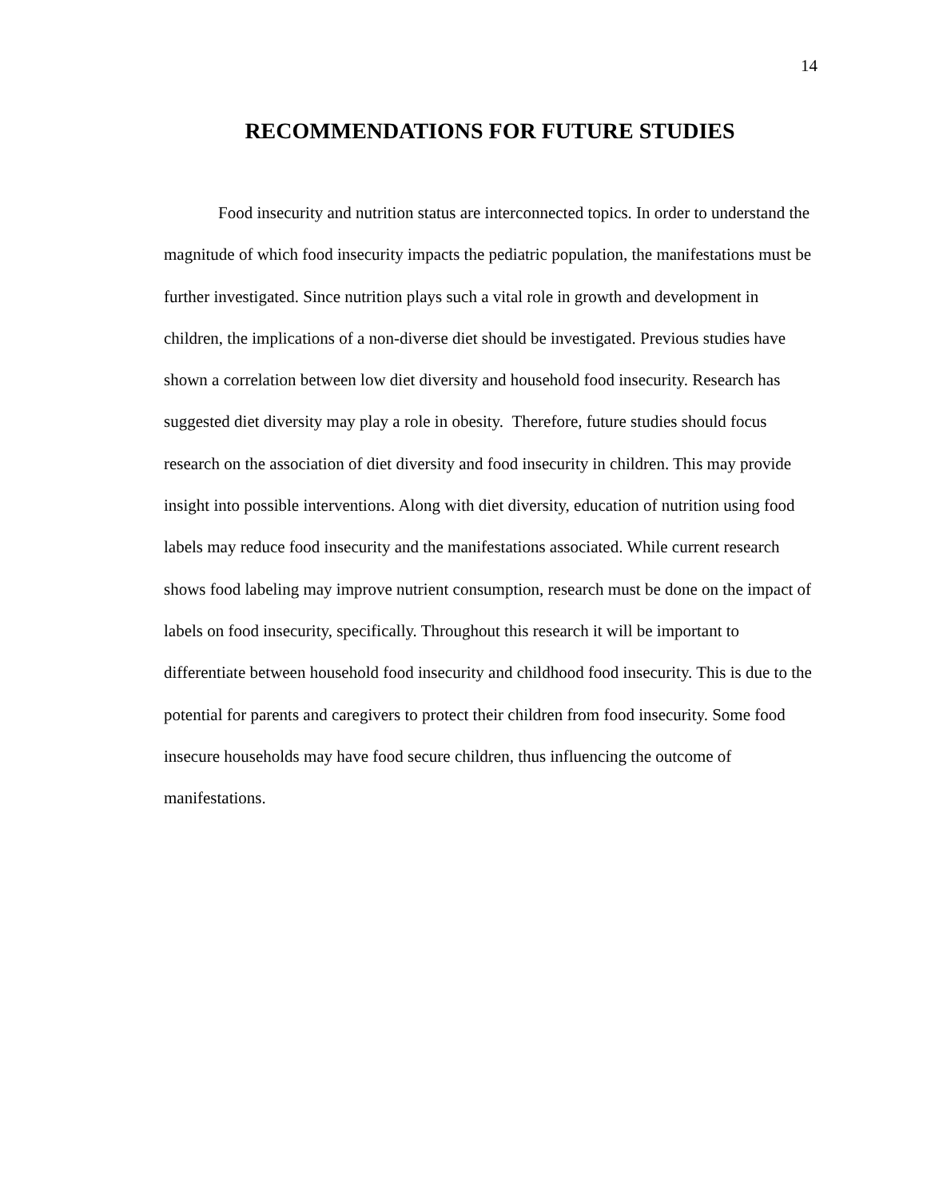14
RECOMMENDATIONS FOR FUTURE STUDIES
Food insecurity and nutrition status are interconnected topics. In order to understand the magnitude of which food insecurity impacts the pediatric population, the manifestations must be further investigated. Since nutrition plays such a vital role in growth and development in children, the implications of a non-diverse diet should be investigated. Previous studies have shown a correlation between low diet diversity and household food insecurity. Research has suggested diet diversity may play a role in obesity. Therefore, future studies should focus research on the association of diet diversity and food insecurity in children. This may provide insight into possible interventions. Along with diet diversity, education of nutrition using food labels may reduce food insecurity and the manifestations associated. While current research shows food labeling may improve nutrient consumption, research must be done on the impact of labels on food insecurity, specifically. Throughout this research it will be important to differentiate between household food insecurity and childhood food insecurity. This is due to the potential for parents and caregivers to protect their children from food insecurity. Some food insecure households may have food secure children, thus influencing the outcome of manifestations.